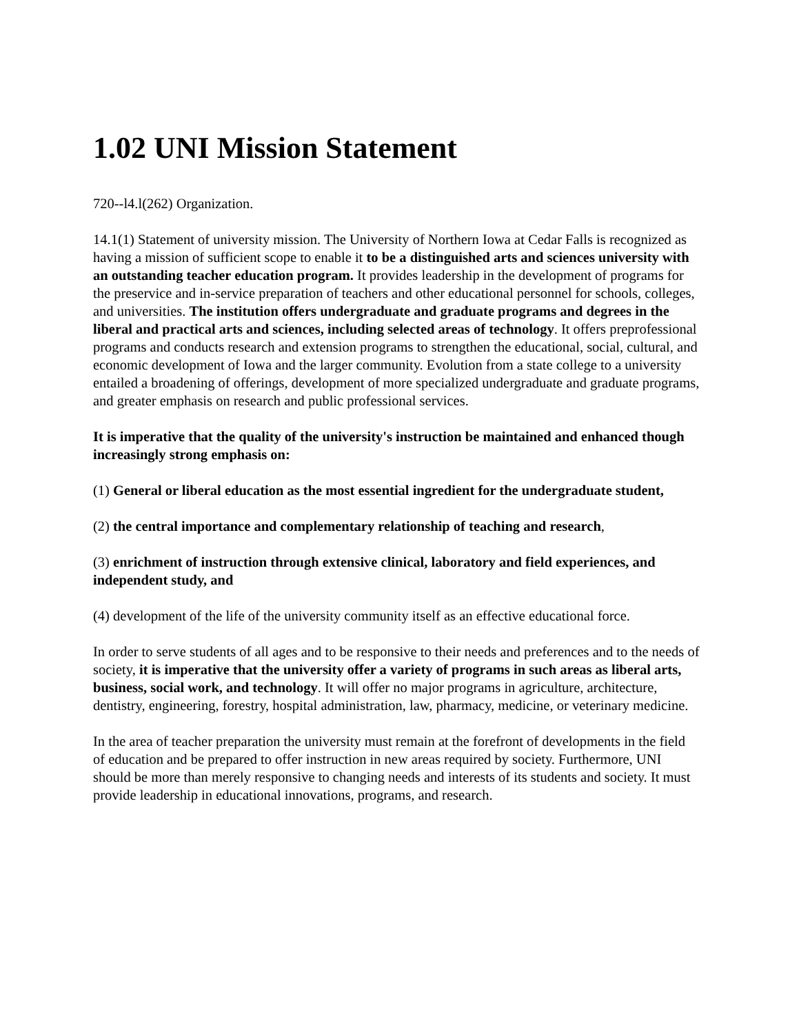1.02 UNI Mission Statement
720--l4.l(262) Organization.
14.1(1) Statement of university mission. The University of Northern Iowa at Cedar Falls is recognized as having a mission of sufficient scope to enable it to be a distinguished arts and sciences university with an outstanding teacher education program. It provides leadership in the development of programs for the preservice and in-service preparation of teachers and other educational personnel for schools, colleges, and universities. The institution offers undergraduate and graduate programs and degrees in the liberal and practical arts and sciences, including selected areas of technology. It offers preprofessional programs and conducts research and extension programs to strengthen the educational, social, cultural, and economic development of Iowa and the larger community. Evolution from a state college to a university entailed a broadening of offerings, development of more specialized undergraduate and graduate programs, and greater emphasis on research and public professional services.
It is imperative that the quality of the university's instruction be maintained and enhanced though increasingly strong emphasis on:
(1) General or liberal education as the most essential ingredient for the undergraduate student,
(2) the central importance and complementary relationship of teaching and research,
(3) enrichment of instruction through extensive clinical, laboratory and field experiences, and independent study, and
(4) development of the life of the university community itself as an effective educational force.
In order to serve students of all ages and to be responsive to their needs and preferences and to the needs of society, it is imperative that the university offer a variety of programs in such areas as liberal arts, business, social work, and technology. It will offer no major programs in agriculture, architecture, dentistry, engineering, forestry, hospital administration, law, pharmacy, medicine, or veterinary medicine.
In the area of teacher preparation the university must remain at the forefront of developments in the field of education and be prepared to offer instruction in new areas required by society. Furthermore, UNI should be more than merely responsive to changing needs and interests of its students and society. It must provide leadership in educational innovations, programs, and research.